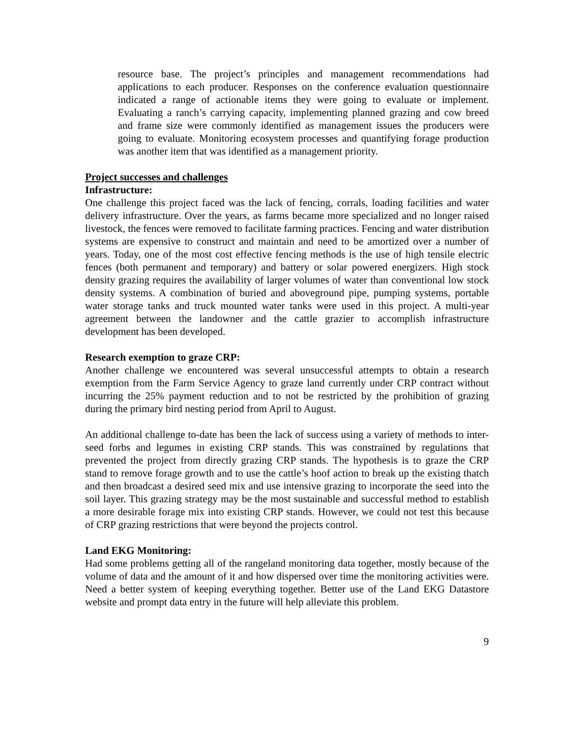resource base. The project’s principles and management recommendations had applications to each producer. Responses on the conference evaluation questionnaire indicated a range of actionable items they were going to evaluate or implement. Evaluating a ranch’s carrying capacity, implementing planned grazing and cow breed and frame size were commonly identified as management issues the producers were going to evaluate. Monitoring ecosystem processes and quantifying forage production was another item that was identified as a management priority.
Project successes and challenges
Infrastructure:
One challenge this project faced was the lack of fencing, corrals, loading facilities and water delivery infrastructure. Over the years, as farms became more specialized and no longer raised livestock, the fences were removed to facilitate farming practices. Fencing and water distribution systems are expensive to construct and maintain and need to be amortized over a number of years. Today, one of the most cost effective fencing methods is the use of high tensile electric fences (both permanent and temporary) and battery or solar powered energizers. High stock density grazing requires the availability of larger volumes of water than conventional low stock density systems. A combination of buried and aboveground pipe, pumping systems, portable water storage tanks and truck mounted water tanks were used in this project. A multi-year agreement between the landowner and the cattle grazier to accomplish infrastructure development has been developed.
Research exemption to graze CRP:
Another challenge we encountered was several unsuccessful attempts to obtain a research exemption from the Farm Service Agency to graze land currently under CRP contract without incurring the 25% payment reduction and to not be restricted by the prohibition of grazing during the primary bird nesting period from April to August.
An additional challenge to-date has been the lack of success using a variety of methods to inter-seed forbs and legumes in existing CRP stands. This was constrained by regulations that prevented the project from directly grazing CRP stands. The hypothesis is to graze the CRP stand to remove forage growth and to use the cattle’s hoof action to break up the existing thatch and then broadcast a desired seed mix and use intensive grazing to incorporate the seed into the soil layer. This grazing strategy may be the most sustainable and successful method to establish a more desirable forage mix into existing CRP stands. However, we could not test this because of CRP grazing restrictions that were beyond the projects control.
Land EKG Monitoring:
Had some problems getting all of the rangeland monitoring data together, mostly because of the volume of data and the amount of it and how dispersed over time the monitoring activities were. Need a better system of keeping everything together. Better use of the Land EKG Datastore website and prompt data entry in the future will help alleviate this problem.
9